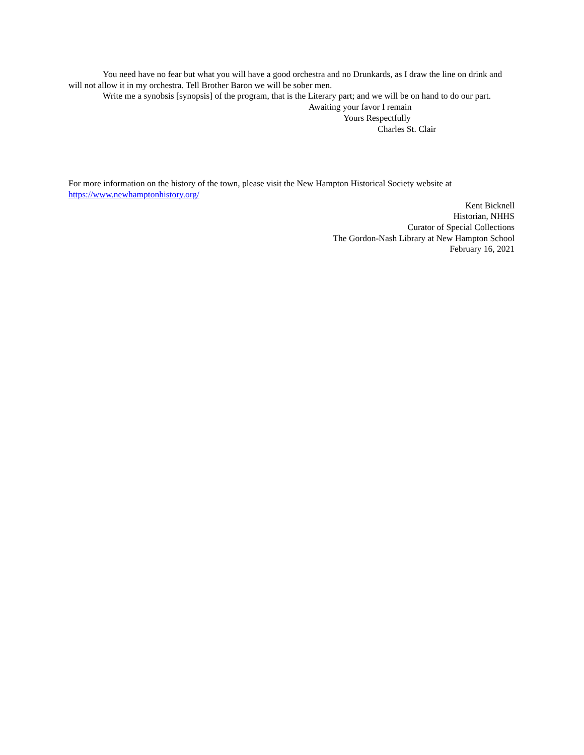You need have no fear but what you will have a good orchestra and no Drunkards, as I draw the line on drink and will not allow it in my orchestra. Tell Brother Baron we will be sober men.
Write me a synobsis [synopsis] of the program, that is the Literary part; and we will be on hand to do our part.
Awaiting your favor I remain
Yours Respectfully
Charles St. Clair
For more information on the history of the town, please visit the New Hampton Historical Society website at https://www.newhamptonhistory.org/
Kent Bicknell
Historian, NHHS
Curator of Special Collections
The Gordon-Nash Library at New Hampton School
February 16, 2021